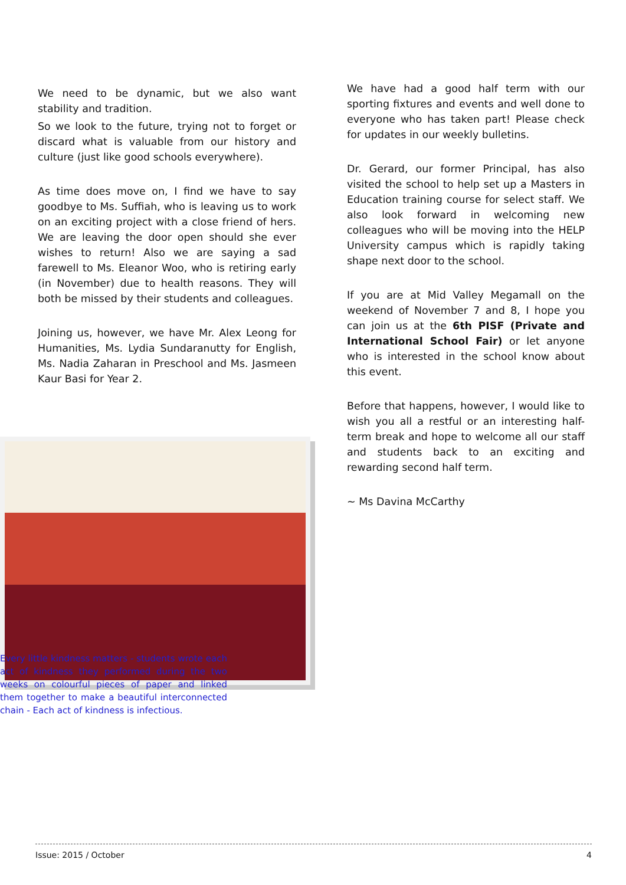We need to be dynamic, but we also want stability and tradition.
So we look to the future, trying not to forget or discard what is valuable from our history and culture (just like good schools everywhere).
As time does move on, I find we have to say goodbye to Ms. Suffiah, who is leaving us to work on an exciting project with a close friend of hers. We are leaving the door open should she ever wishes to return! Also we are saying a sad farewell to Ms. Eleanor Woo, who is retiring early (in November) due to health reasons. They will both be missed by their students and colleagues.
Joining us, however, we have Mr. Alex Leong for Humanities, Ms. Lydia Sundaranutty for English, Ms. Nadia Zaharan in Preschool and Ms. Jasmeen Kaur Basi for Year 2.
We have had a good half term with our sporting fixtures and events and well done to everyone who has taken part! Please check for updates in our weekly bulletins.
Dr. Gerard, our former Principal, has also visited the school to help set up a Masters in Education training course for select staff. We also look forward in welcoming new colleagues who will be moving into the HELP University campus which is rapidly taking shape next door to the school.
If you are at Mid Valley Megamall on the weekend of November 7 and 8, I hope you can join us at the 6th PISF (Private and International School Fair) or let anyone who is interested in the school know about this event.
Before that happens, however, I would like to wish you all a restful or an interesting half-term break and hope to welcome all our staff and students back to an exciting and rewarding second half term.
~ Ms Davina McCarthy
Every little kindness matters - students wrote each act of kindness they performed during the two weeks on colourful pieces of paper and linked them together to make a beautiful interconnected chain - Each act of kindness is infectious.
Issue: 2015 / October 4